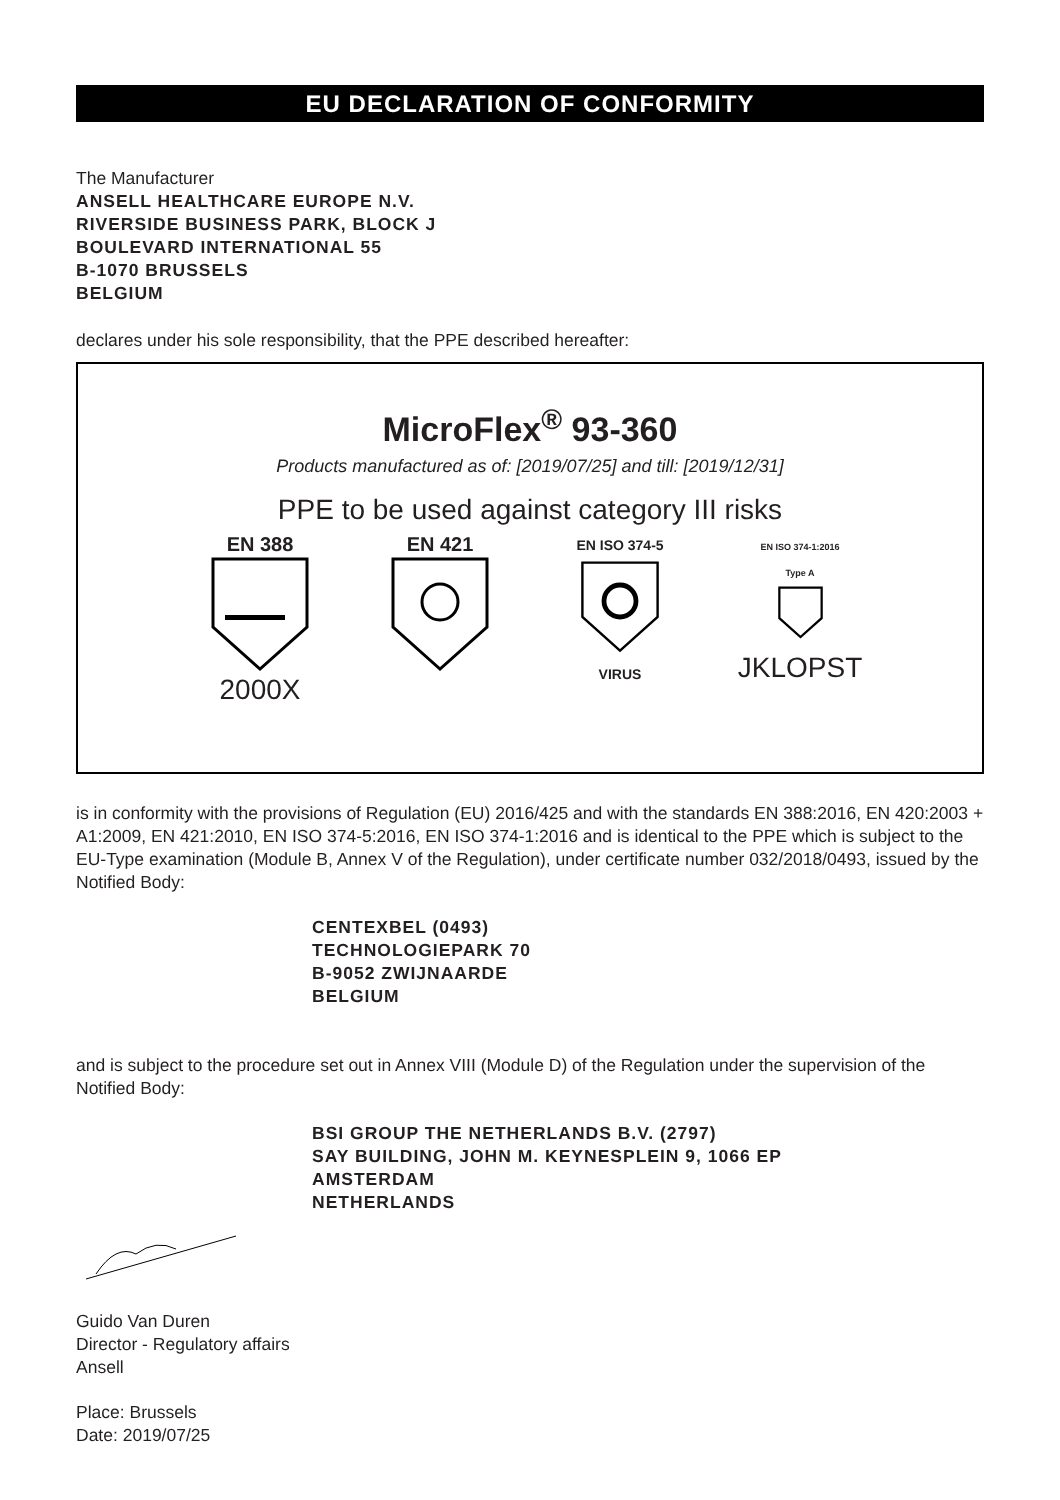EU DECLARATION OF CONFORMITY
The Manufacturer
ANSELL HEALTHCARE EUROPE N.V.
RIVERSIDE BUSINESS PARK, BLOCK J
BOULEVARD INTERNATIONAL 55
B-1070 BRUSSELS
BELGIUM
declares under his sole responsibility, that the PPE described hereafter:
MicroFlex<sup>®</sup> 93-360
Products manufactured as of: [2019/07/25] and till: [2019/12/31]
PPE to be used against category III risks
EN 388
2000X
EN 421
EN ISO 374-5
VIRUS
EN ISO 374-1:2016
Type A
JKLOPST
is in conformity with the provisions of Regulation (EU) 2016/425 and with the standards EN 388:2016, EN 420:2003 + A1:2009, EN 421:2010, EN ISO 374-5:2016, EN ISO 374-1:2016 and is identical to the PPE which is subject to the EU-Type examination (Module B, Annex V of the Regulation), under certificate number 032/2018/0493, issued by the Notified Body:
CENTEXBEL (0493)
TECHNOLOGIEPARK 70
B-9052 ZWIJNAARDE
BELGIUM
and is subject to the procedure set out in Annex VIII (Module D) of the Regulation under the supervision of the Notified Body:
BSI GROUP THE NETHERLANDS B.V. (2797)
SAY BUILDING, JOHN M. KEYNESPLEIN 9, 1066 EP
AMSTERDAM
NETHERLANDS
Guido Van Duren
Director - Regulatory affairs
Ansell
Place: Brussels
Date: 2019/07/25